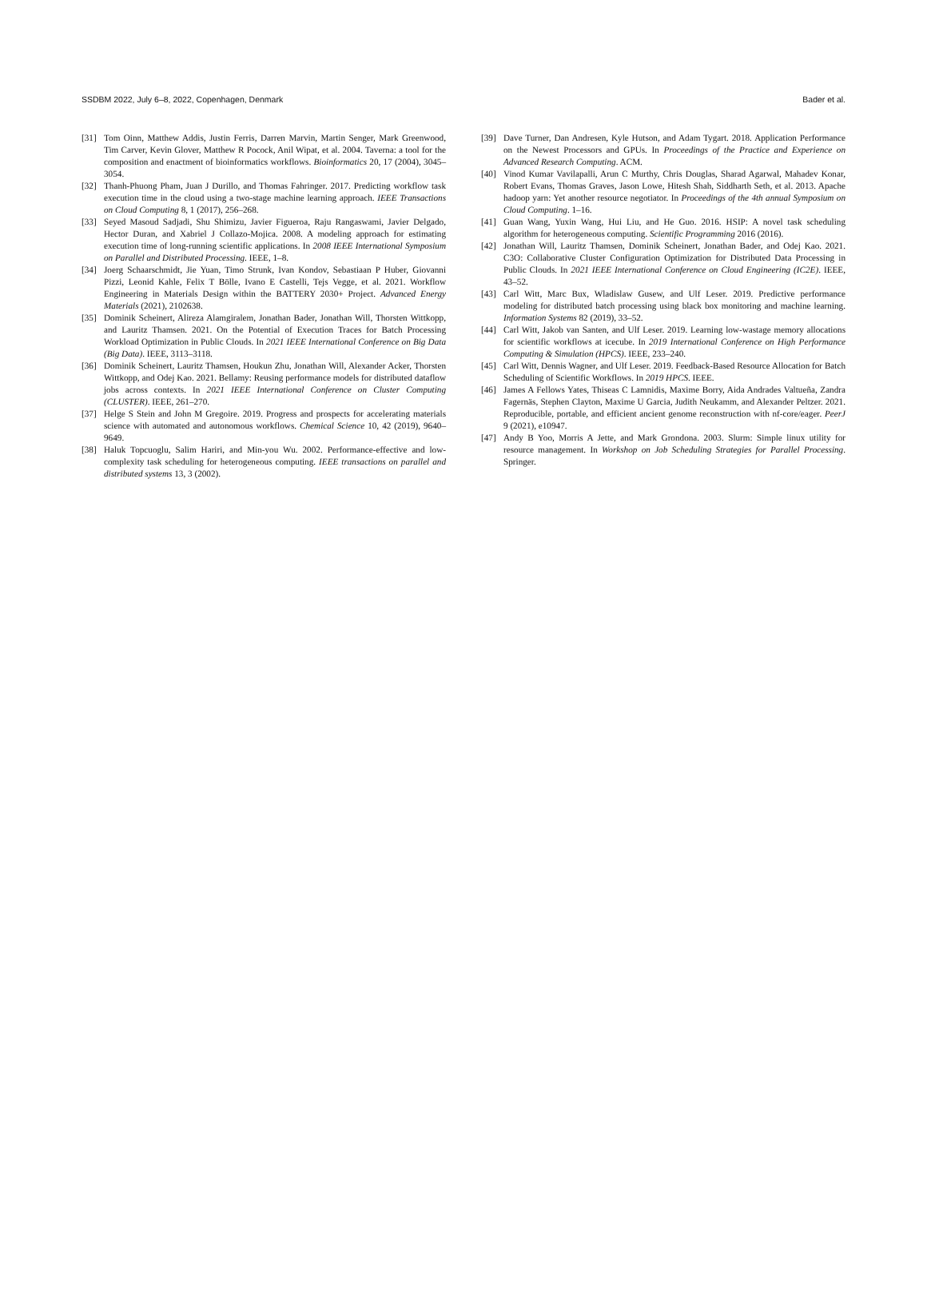SSDBM 2022, July 6–8, 2022, Copenhagen, Denmark Bader et al.
[31] Tom Oinn, Matthew Addis, Justin Ferris, Darren Marvin, Martin Senger, Mark Greenwood, Tim Carver, Kevin Glover, Matthew R Pocock, Anil Wipat, et al. 2004. Taverna: a tool for the composition and enactment of bioinformatics workflows. Bioinformatics 20, 17 (2004), 3045–3054.
[32] Thanh-Phuong Pham, Juan J Durillo, and Thomas Fahringer. 2017. Predicting workflow task execution time in the cloud using a two-stage machine learning approach. IEEE Transactions on Cloud Computing 8, 1 (2017), 256–268.
[33] Seyed Masoud Sadjadi, Shu Shimizu, Javier Figueroa, Raju Rangaswami, Javier Delgado, Hector Duran, and Xabriel J Collazo-Mojica. 2008. A modeling approach for estimating execution time of long-running scientific applications. In 2008 IEEE International Symposium on Parallel and Distributed Processing. IEEE, 1–8.
[34] Joerg Schaarschmidt, Jie Yuan, Timo Strunk, Ivan Kondov, Sebastiaan P Huber, Giovanni Pizzi, Leonid Kahle, Felix T Bölle, Ivano E Castelli, Tejs Vegge, et al. 2021. Workflow Engineering in Materials Design within the BATTERY 2030+ Project. Advanced Energy Materials (2021), 2102638.
[35] Dominik Scheinert, Alireza Alamgiralem, Jonathan Bader, Jonathan Will, Thorsten Wittkopp, and Lauritz Thamsen. 2021. On the Potential of Execution Traces for Batch Processing Workload Optimization in Public Clouds. In 2021 IEEE International Conference on Big Data (Big Data). IEEE, 3113–3118.
[36] Dominik Scheinert, Lauritz Thamsen, Houkun Zhu, Jonathan Will, Alexander Acker, Thorsten Wittkopp, and Odej Kao. 2021. Bellamy: Reusing performance models for distributed dataflow jobs across contexts. In 2021 IEEE International Conference on Cluster Computing (CLUSTER). IEEE, 261–270.
[37] Helge S Stein and John M Gregoire. 2019. Progress and prospects for accelerating materials science with automated and autonomous workflows. Chemical Science 10, 42 (2019), 9640–9649.
[38] Haluk Topcuoglu, Salim Hariri, and Min-you Wu. 2002. Performance-effective and low-complexity task scheduling for heterogeneous computing. IEEE transactions on parallel and distributed systems 13, 3 (2002).
[39] Dave Turner, Dan Andresen, Kyle Hutson, and Adam Tygart. 2018. Application Performance on the Newest Processors and GPUs. In Proceedings of the Practice and Experience on Advanced Research Computing. ACM.
[40] Vinod Kumar Vavilapalli, Arun C Murthy, Chris Douglas, Sharad Agarwal, Mahadev Konar, Robert Evans, Thomas Graves, Jason Lowe, Hitesh Shah, Siddharth Seth, et al. 2013. Apache hadoop yarn: Yet another resource negotiator. In Proceedings of the 4th annual Symposium on Cloud Computing. 1–16.
[41] Guan Wang, Yuxin Wang, Hui Liu, and He Guo. 2016. HSIP: A novel task scheduling algorithm for heterogeneous computing. Scientific Programming 2016 (2016).
[42] Jonathan Will, Lauritz Thamsen, Dominik Scheinert, Jonathan Bader, and Odej Kao. 2021. C3O: Collaborative Cluster Configuration Optimization for Distributed Data Processing in Public Clouds. In 2021 IEEE International Conference on Cloud Engineering (IC2E). IEEE, 43–52.
[43] Carl Witt, Marc Bux, Wladislaw Gusew, and Ulf Leser. 2019. Predictive performance modeling for distributed batch processing using black box monitoring and machine learning. Information Systems 82 (2019), 33–52.
[44] Carl Witt, Jakob van Santen, and Ulf Leser. 2019. Learning low-wastage memory allocations for scientific workflows at icecube. In 2019 International Conference on High Performance Computing & Simulation (HPCS). IEEE, 233–240.
[45] Carl Witt, Dennis Wagner, and Ulf Leser. 2019. Feedback-Based Resource Allocation for Batch Scheduling of Scientific Workflows. In 2019 HPCS. IEEE.
[46] James A Fellows Yates, Thiseas C Lamnidis, Maxime Borry, Aida Andrades Valtueña, Zandra Fagernäs, Stephen Clayton, Maxime U Garcia, Judith Neukamm, and Alexander Peltzer. 2021. Reproducible, portable, and efficient ancient genome reconstruction with nf-core/eager. PeerJ 9 (2021), e10947.
[47] Andy B Yoo, Morris A Jette, and Mark Grondona. 2003. Slurm: Simple linux utility for resource management. In Workshop on Job Scheduling Strategies for Parallel Processing. Springer.